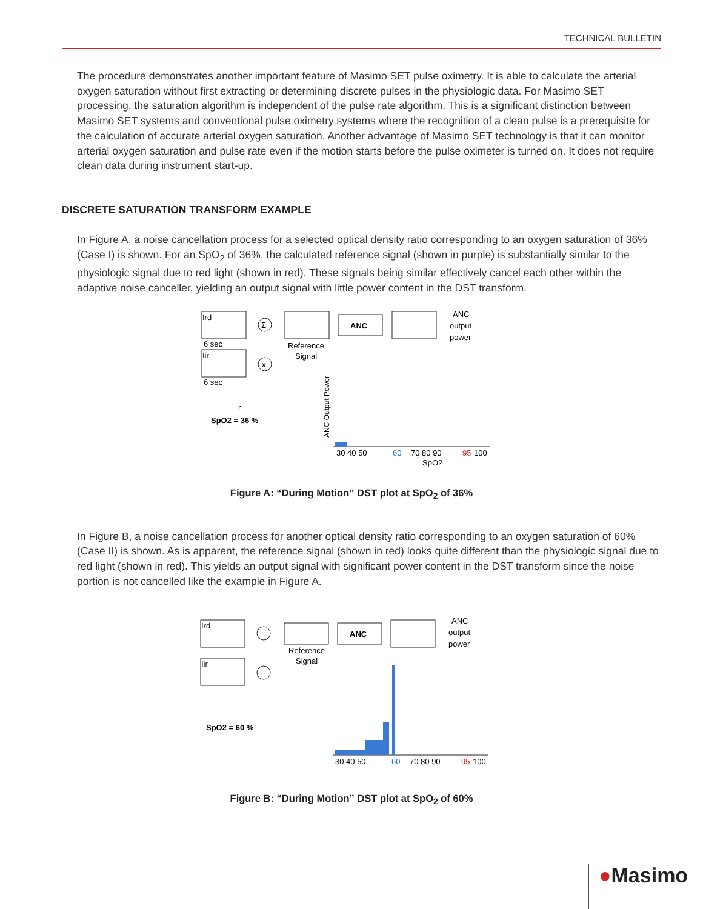TECHNICAL BULLETIN
The procedure demonstrates another important feature of Masimo SET pulse oximetry. It is able to calculate the arterial oxygen saturation without first extracting or determining discrete pulses in the physiologic data. For Masimo SET processing, the saturation algorithm is independent of the pulse rate algorithm. This is a significant distinction between Masimo SET systems and conventional pulse oximetry systems where the recognition of a clean pulse is a prerequisite for the calculation of accurate arterial oxygen saturation. Another advantage of Masimo SET technology is that it can monitor arterial oxygen saturation and pulse rate even if the motion starts before the pulse oximeter is turned on. It does not require clean data during instrument start-up.
DISCRETE SATURATION TRANSFORM EXAMPLE
In Figure A, a noise cancellation process for a selected optical density ratio corresponding to an oxygen saturation of 36% (Case I) is shown. For an SpO<sub>2</sub> of 36%, the calculated reference signal (shown in purple) is substantially similar to the physiologic signal due to red light (shown in red). These signals being similar effectively cancel each other within the adaptive noise canceller, yielding an output signal with little power content in the DST transform.
Ird
Iir
6 sec
6 sec
Σ
x
ANC
ANC
output
power
Reference
Signal
r
SpO2 = 36 %
ANC Output Power
30 40 50
60
70 80 90
95
100
SpO2
Figure A: “During Motion” DST plot at SpO<sub>2</sub> of 36%
In Figure B, a noise cancellation process for another optical density ratio corresponding to an oxygen saturation of 60% (Case II) is shown. As is apparent, the reference signal (shown in red) looks quite different than the physiologic signal due to red light (shown in red). This yields an output signal with significant power content in the DST transform since the noise portion is not cancelled like the example in Figure A.
Ird
Iir
ANC
ANC
output
power
Reference
Signal
SpO2 = 60 %
30 40 50
60
70 80 90
95
100
Figure B: “During Motion” DST plot at SpO<sub>2</sub> of 60%
●Masimo